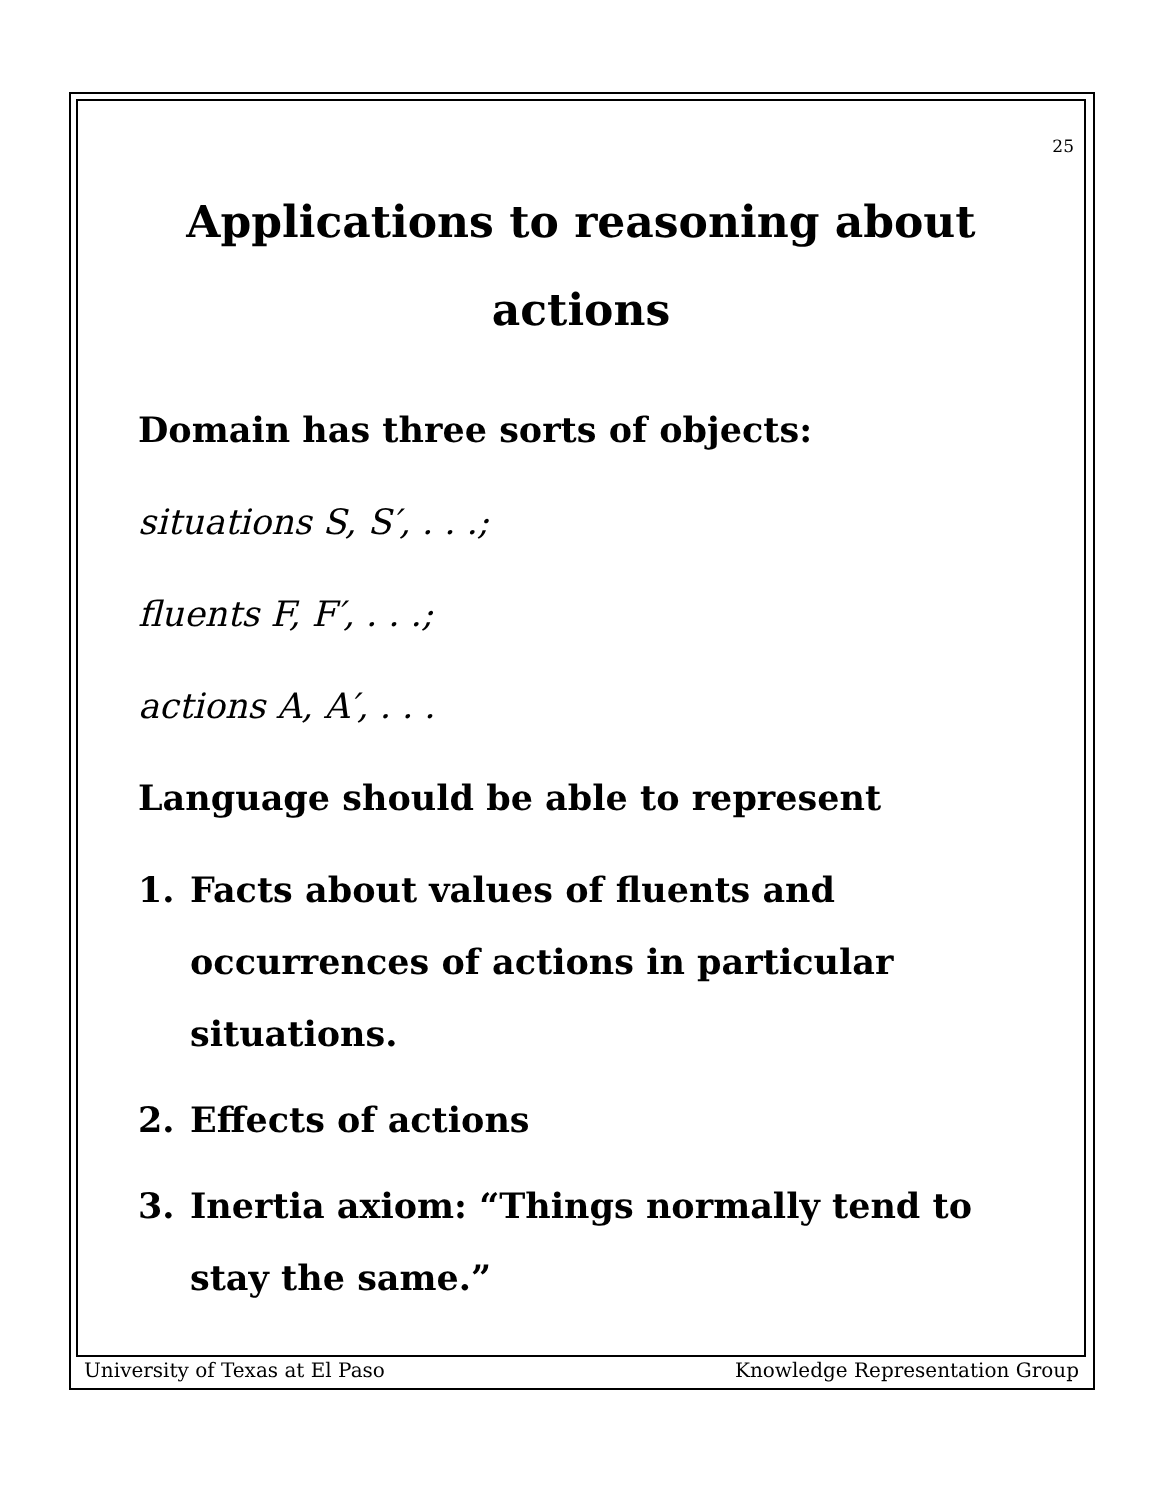25
Applications to reasoning about actions
Domain has three sorts of objects:
situations S, S′, . . .;
fluents F, F′, . . .;
actions A, A′, . . .
Language should be able to represent
1. Facts about values of fluents and occurrences of actions in particular situations.
2. Effects of actions
3. Inertia axiom: “Things normally tend to stay the same.”
University of Texas at El Paso Knowledge Representation Group